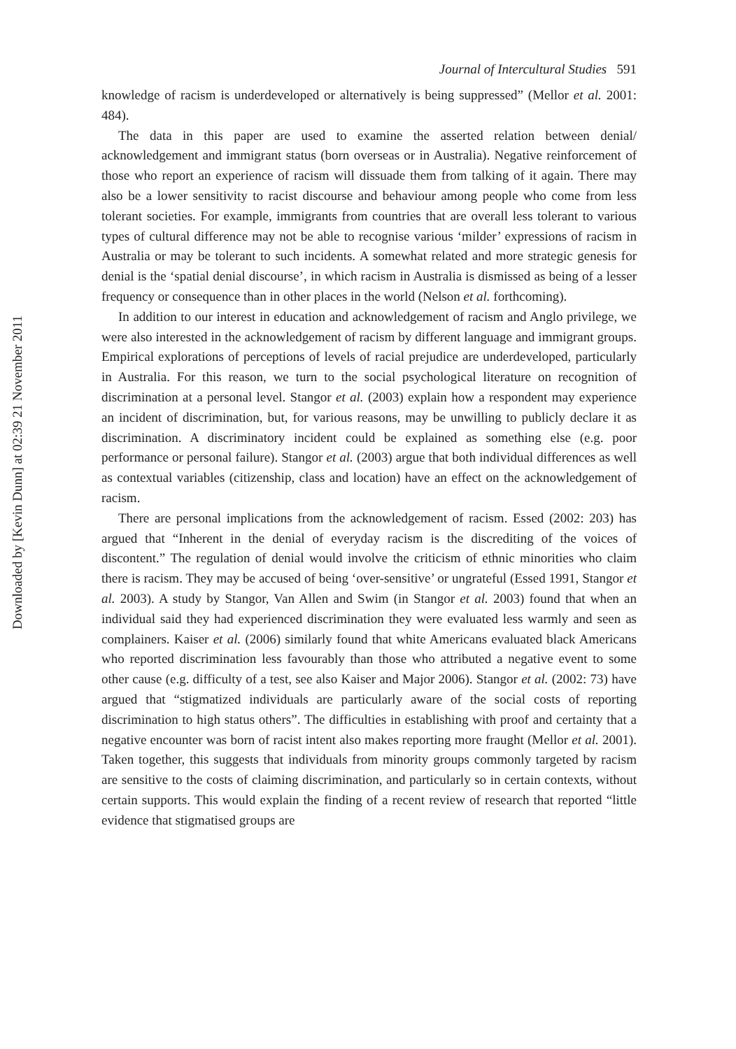Downloaded by [Kevin Dunn] at 02:39 21 November 2011
Journal of Intercultural Studies 591
knowledge of racism is underdeveloped or alternatively is being suppressed” (Mellor et al. 2001: 484).
The data in this paper are used to examine the asserted relation between denial/ acknowledgement and immigrant status (born overseas or in Australia). Negative reinforcement of those who report an experience of racism will dissuade them from talking of it again. There may also be a lower sensitivity to racist discourse and behaviour among people who come from less tolerant societies. For example, immigrants from countries that are overall less tolerant to various types of cultural difference may not be able to recognise various ‘milder’ expressions of racism in Australia or may be tolerant to such incidents. A somewhat related and more strategic genesis for denial is the ‘spatial denial discourse’, in which racism in Australia is dismissed as being of a lesser frequency or consequence than in other places in the world (Nelson et al. forthcoming).
In addition to our interest in education and acknowledgement of racism and Anglo privilege, we were also interested in the acknowledgement of racism by different language and immigrant groups. Empirical explorations of perceptions of levels of racial prejudice are underdeveloped, particularly in Australia. For this reason, we turn to the social psychological literature on recognition of discrimination at a personal level. Stangor et al. (2003) explain how a respondent may experience an incident of discrimination, but, for various reasons, may be unwilling to publicly declare it as discrimination. A discriminatory incident could be explained as something else (e.g. poor performance or personal failure). Stangor et al. (2003) argue that both individual differences as well as contextual variables (citizenship, class and location) have an effect on the acknowledgement of racism.
There are personal implications from the acknowledgement of racism. Essed (2002: 203) has argued that “Inherent in the denial of everyday racism is the discrediting of the voices of discontent.” The regulation of denial would involve the criticism of ethnic minorities who claim there is racism. They may be accused of being ‘over-sensitive’ or ungrateful (Essed 1991, Stangor et al. 2003). A study by Stangor, Van Allen and Swim (in Stangor et al. 2003) found that when an individual said they had experienced discrimination they were evaluated less warmly and seen as complainers. Kaiser et al. (2006) similarly found that white Americans evaluated black Americans who reported discrimination less favourably than those who attributed a negative event to some other cause (e.g. difficulty of a test, see also Kaiser and Major 2006). Stangor et al. (2002: 73) have argued that “stigmatized individuals are particularly aware of the social costs of reporting discrimination to high status others”. The difficulties in establishing with proof and certainty that a negative encounter was born of racist intent also makes reporting more fraught (Mellor et al. 2001). Taken together, this suggests that individuals from minority groups commonly targeted by racism are sensitive to the costs of claiming discrimination, and particularly so in certain contexts, without certain supports. This would explain the finding of a recent review of research that reported “little evidence that stigmatised groups are